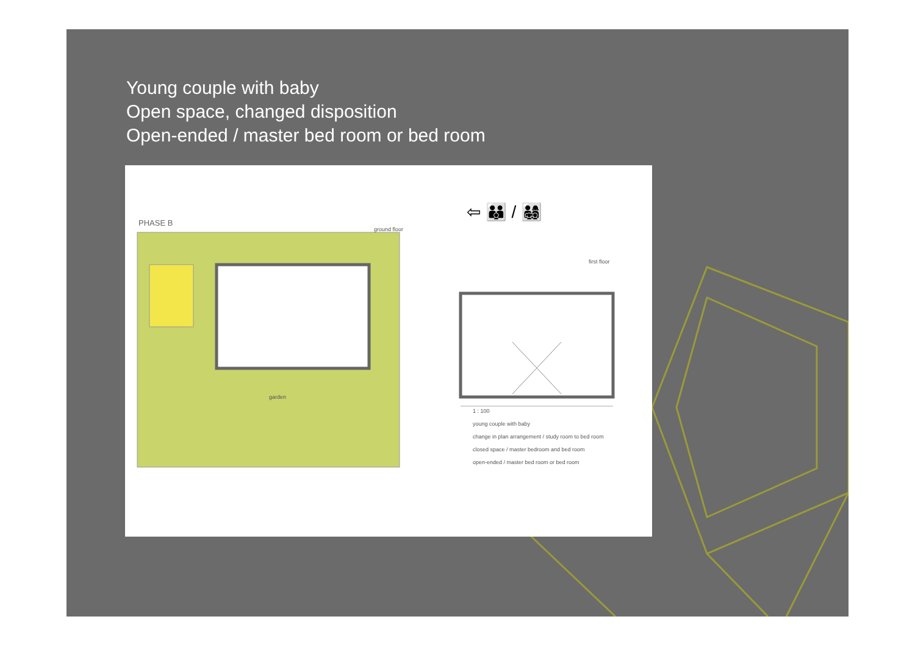Young couple with baby
Open space, changed disposition
Open-ended / master bed room or bed room
PHASE B
ground floor
garden
⇦ 👪 / 👨‍👩‍👧‍👦
first floor
1 : 100
young couple with baby
change in plan arrangement / study room to bed room
closed space / master bedroom and bed room
open-ended / master bed room or bed room